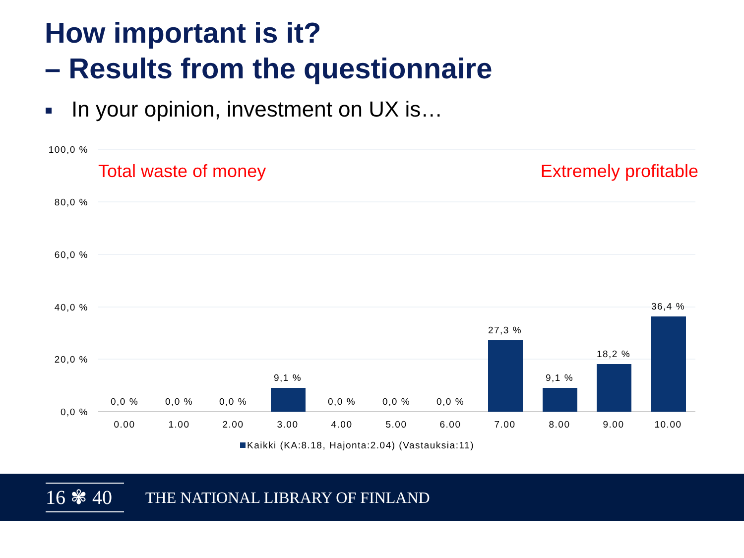How important is it?
– Results from the questionnaire
In your opinion, investment on UX is…
100,0 %
80,0 %
60,0 %
40,0 %
20,0 %
0,0 %
Total waste of money
Extremely profitable
0,0 %
0,0 %
0,0 %
9,1 %
0,0 %
0,0 %
0,0 %
27,3 %
9,1 %
18,2 %
36,4 %
0.00
1.00
2.00
3.00
4.00
5.00
6.00
7.00
8.00
9.00
10.00
Kaikki (KA:8.18, Hajonta:2.04) (Vastauksia:11)
16 ✾ 40
THE NATIONAL LIBRARY OF FINLAND